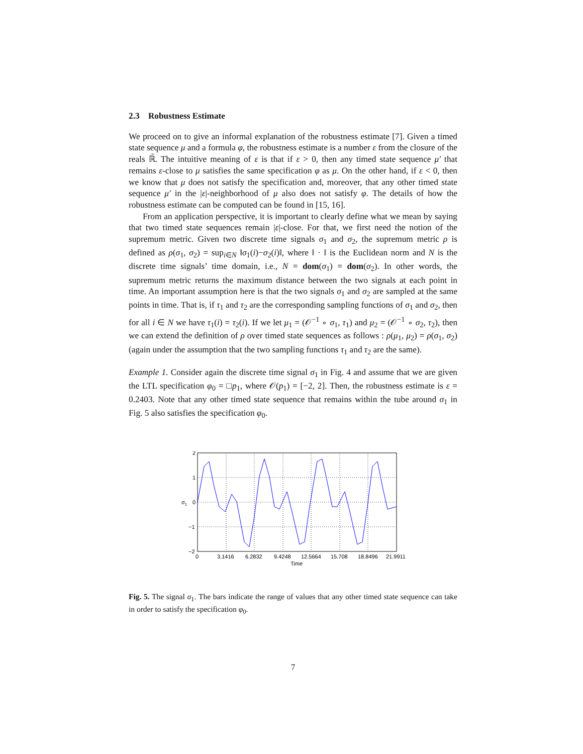2.3 Robustness Estimate
We proceed on to give an informal explanation of the robustness estimate [7]. Given a timed state sequence μ and a formula φ, the robustness estimate is a number ε from the closure of the reals ℝ̄. The intuitive meaning of ε is that if ε > 0, then any timed state sequence μ′ that remains ε-close to μ satisfies the same specification φ as μ. On the other hand, if ε < 0, then we know that μ does not satisfy the specification and, moreover, that any other timed state sequence μ′ in the |ε|-neighborhood of μ also does not satisfy φ. The details of how the robustness estimate can be computed can be found in [15, 16].
From an application perspective, it is important to clearly define what we mean by saying that two timed state sequences remain |ε|-close. For that, we first need the notion of the supremum metric. Given two discrete time signals σ<sub>1</sub> and σ<sub>2</sub>, the supremum metric ρ is defined as ρ(σ<sub>1</sub>, σ<sub>2</sub>) = sup<sub>i∈N</sub> ‖σ<sub>1</sub>(i)−σ<sub>2</sub>(i)‖, where ‖ · ‖ is the Euclidean norm and N is the discrete time signals’ time domain, i.e., N = dom(σ<sub>1</sub>) = dom(σ<sub>2</sub>). In other words, the supremum metric returns the maximum distance between the two signals at each point in time. An important assumption here is that the two signals σ<sub>1</sub> and σ<sub>2</sub> are sampled at the same points in time. That is, if τ<sub>1</sub> and τ<sub>2</sub> are the corresponding sampling functions of σ<sub>1</sub> and σ<sub>2</sub>, then for all i ∈ N we have τ<sub>1</sub>(i) = τ<sub>2</sub>(i). If we let μ<sub>1</sub> = (𝒪<sup>−1</sup> ∘ σ<sub>1</sub>, τ<sub>1</sub>) and μ<sub>2</sub> = (𝒪<sup>−1</sup> ∘ σ<sub>2</sub>, τ<sub>2</sub>), then we can extend the definition of ρ over timed state sequences as follows : ρ(μ<sub>1</sub>, μ<sub>2</sub>) = ρ(σ<sub>1</sub>, σ<sub>2</sub>) (again under the assumption that the two sampling functions τ<sub>1</sub> and τ<sub>2</sub> are the same).
Example 1. Consider again the discrete time signal σ<sub>1</sub> in Fig. 4 and assume that we are given the LTL specification φ<sub>0</sub> = □p<sub>1</sub>, where 𝒪(p<sub>1</sub>) = [−2, 2]. Then, the robustness estimate is ε = 0.2403. Note that any other timed state sequence that remains within the tube around σ<sub>1</sub> in Fig. 5 also satisfies the specification φ<sub>0</sub>.
2
1
0
−1
−2
0
3.1416
6.2832
9.4248
12.5664
15.708
18.8496
21.9911
Time
σ1
Fig. 5. The signal σ<sub>1</sub>. The bars indicate the range of values that any other timed state sequence can take in order to satisfy the specification φ<sub>0</sub>.
7